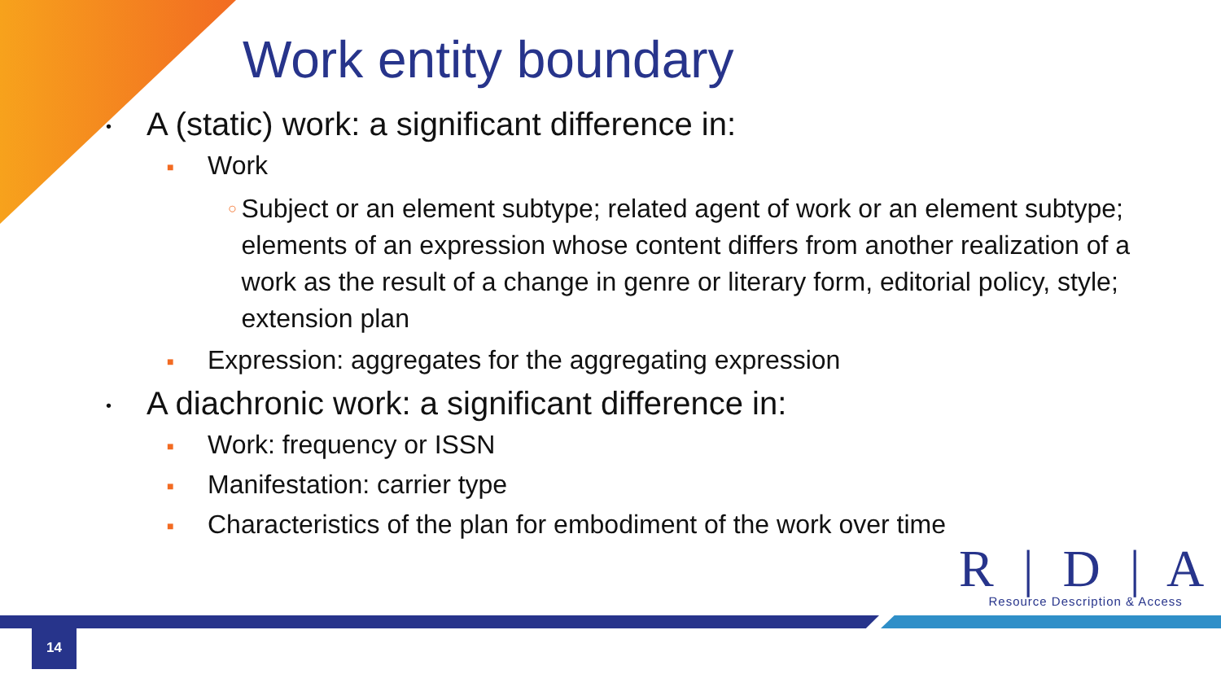Work entity boundary
• A (static) work: a significant difference in:
■ Work
○ Subject or an element subtype; related agent of work or an element subtype; elements of an expression whose content differs from another realization of a work as the result of a change in genre or literary form, editorial policy, style; extension plan
■ Expression: aggregates for the aggregating expression
• A diachronic work: a significant difference in:
■ Work: frequency or ISSN
■ Manifestation: carrier type
■ Characteristics of the plan for embodiment of the work over time
R | D | A
Resource Description & Access
14